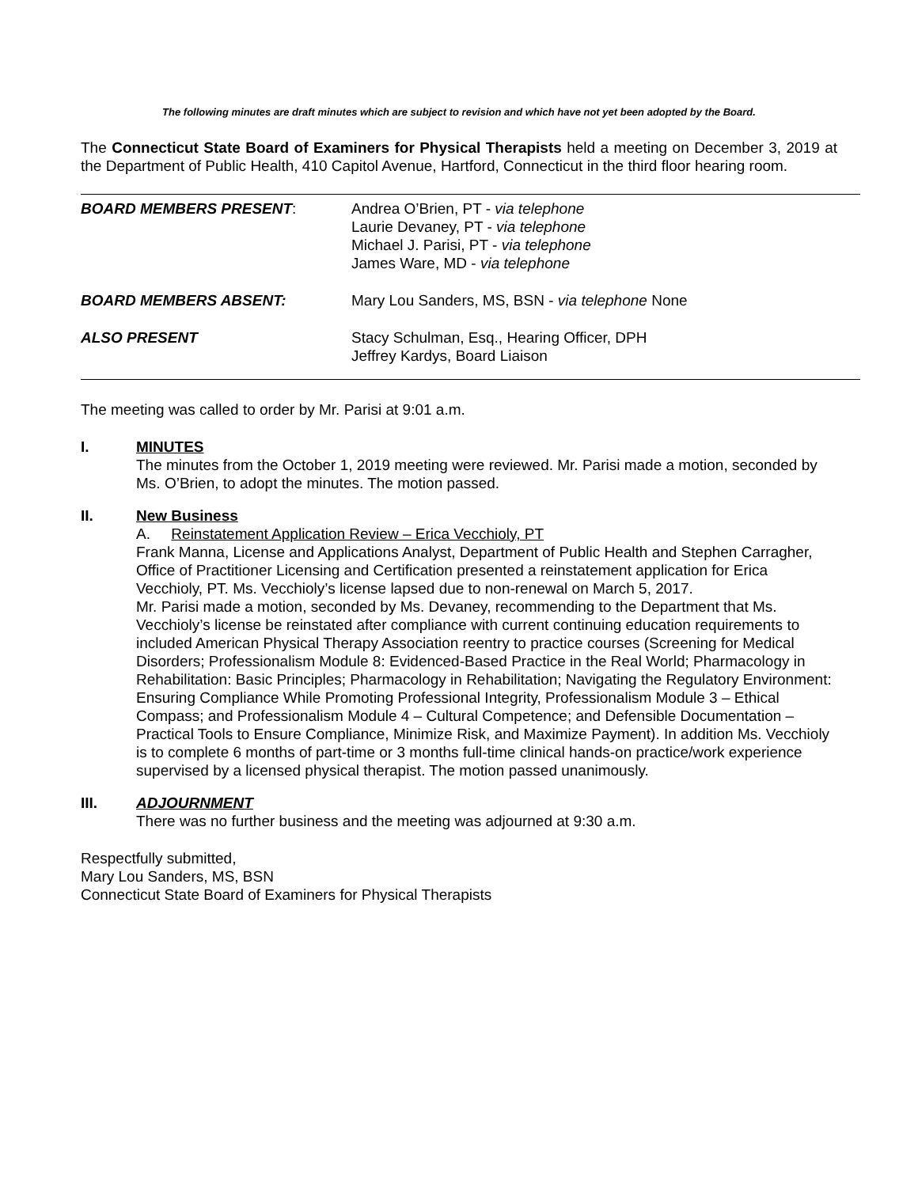The following minutes are draft minutes which are subject to revision and which have not yet been adopted by the Board.
The Connecticut State Board of Examiners for Physical Therapists held a meeting on December 3, 2019 at the Department of Public Health, 410 Capitol Avenue, Hartford, Connecticut in the third floor hearing room.
BOARD MEMBERS PRESENT: Andrea O’Brien, PT - via telephone
Laurie Devaney, PT - via telephone
Michael J. Parisi, PT - via telephone
James Ware, MD - via telephone
BOARD MEMBERS ABSENT: Mary Lou Sanders, MS, BSN - via telephone None
ALSO PRESENT Stacy Schulman, Esq., Hearing Officer, DPH
Jeffrey Kardys, Board Liaison
The meeting was called to order by Mr. Parisi at 9:01 a.m.
I. MINUTES
The minutes from the October 1, 2019 meeting were reviewed. Mr. Parisi made a motion, seconded by Ms. O’Brien, to adopt the minutes. The motion passed.
II. New Business
A. Reinstatement Application Review – Erica Vecchioly, PT
Frank Manna, License and Applications Analyst, Department of Public Health and Stephen Carragher, Office of Practitioner Licensing and Certification presented a reinstatement application for Erica Vecchioly, PT. Ms. Vecchioly’s license lapsed due to non-renewal on March 5, 2017.
Mr. Parisi made a motion, seconded by Ms. Devaney, recommending to the Department that Ms. Vecchioly’s license be reinstated after compliance with current continuing education requirements to included American Physical Therapy Association reentry to practice courses (Screening for Medical Disorders; Professionalism Module 8: Evidenced-Based Practice in the Real World; Pharmacology in Rehabilitation: Basic Principles; Pharmacology in Rehabilitation; Navigating the Regulatory Environment: Ensuring Compliance While Promoting Professional Integrity, Professionalism Module 3 – Ethical Compass; and Professionalism Module 4 – Cultural Competence; and Defensible Documentation – Practical Tools to Ensure Compliance, Minimize Risk, and Maximize Payment). In addition Ms. Vecchioly is to complete 6 months of part-time or 3 months full-time clinical hands-on practice/work experience supervised by a licensed physical therapist. The motion passed unanimously.
III. ADJOURNMENT
There was no further business and the meeting was adjourned at 9:30 a.m.
Respectfully submitted,
Mary Lou Sanders, MS, BSN
Connecticut State Board of Examiners for Physical Therapists